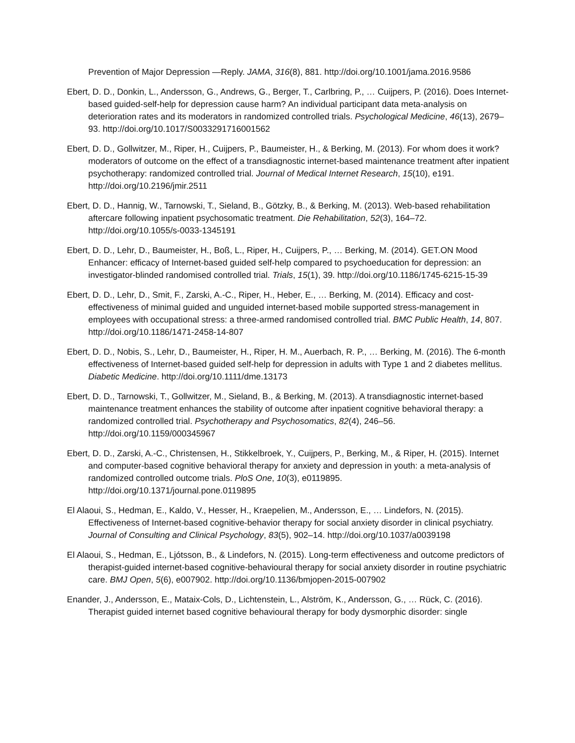Prevention of Major Depression —Reply. JAMA, 316(8), 881. http://doi.org/10.1001/jama.2016.9586
Ebert, D. D., Donkin, L., Andersson, G., Andrews, G., Berger, T., Carlbring, P., … Cuijpers, P. (2016). Does Internet-based guided-self-help for depression cause harm? An individual participant data meta-analysis on deterioration rates and its moderators in randomized controlled trials. Psychological Medicine, 46(13), 2679–93. http://doi.org/10.1017/S0033291716001562
Ebert, D. D., Gollwitzer, M., Riper, H., Cuijpers, P., Baumeister, H., & Berking, M. (2013). For whom does it work? moderators of outcome on the effect of a transdiagnostic internet-based maintenance treatment after inpatient psychotherapy: randomized controlled trial. Journal of Medical Internet Research, 15(10), e191. http://doi.org/10.2196/jmir.2511
Ebert, D. D., Hannig, W., Tarnowski, T., Sieland, B., Götzky, B., & Berking, M. (2013). Web-based rehabilitation aftercare following inpatient psychosomatic treatment. Die Rehabilitation, 52(3), 164–72. http://doi.org/10.1055/s-0033-1345191
Ebert, D. D., Lehr, D., Baumeister, H., Boß, L., Riper, H., Cuijpers, P., … Berking, M. (2014). GET.ON Mood Enhancer: efficacy of Internet-based guided self-help compared to psychoeducation for depression: an investigator-blinded randomised controlled trial. Trials, 15(1), 39. http://doi.org/10.1186/1745-6215-15-39
Ebert, D. D., Lehr, D., Smit, F., Zarski, A.-C., Riper, H., Heber, E., … Berking, M. (2014). Efficacy and cost-effectiveness of minimal guided and unguided internet-based mobile supported stress-management in employees with occupational stress: a three-armed randomised controlled trial. BMC Public Health, 14, 807. http://doi.org/10.1186/1471-2458-14-807
Ebert, D. D., Nobis, S., Lehr, D., Baumeister, H., Riper, H. M., Auerbach, R. P., … Berking, M. (2016). The 6-month effectiveness of Internet-based guided self-help for depression in adults with Type 1 and 2 diabetes mellitus. Diabetic Medicine. http://doi.org/10.1111/dme.13173
Ebert, D. D., Tarnowski, T., Gollwitzer, M., Sieland, B., & Berking, M. (2013). A transdiagnostic internet-based maintenance treatment enhances the stability of outcome after inpatient cognitive behavioral therapy: a randomized controlled trial. Psychotherapy and Psychosomatics, 82(4), 246–56. http://doi.org/10.1159/000345967
Ebert, D. D., Zarski, A.-C., Christensen, H., Stikkelbroek, Y., Cuijpers, P., Berking, M., & Riper, H. (2015). Internet and computer-based cognitive behavioral therapy for anxiety and depression in youth: a meta-analysis of randomized controlled outcome trials. PloS One, 10(3), e0119895. http://doi.org/10.1371/journal.pone.0119895
El Alaoui, S., Hedman, E., Kaldo, V., Hesser, H., Kraepelien, M., Andersson, E., … Lindefors, N. (2015). Effectiveness of Internet-based cognitive-behavior therapy for social anxiety disorder in clinical psychiatry. Journal of Consulting and Clinical Psychology, 83(5), 902–14. http://doi.org/10.1037/a0039198
El Alaoui, S., Hedman, E., Ljótsson, B., & Lindefors, N. (2015). Long-term effectiveness and outcome predictors of therapist-guided internet-based cognitive-behavioural therapy for social anxiety disorder in routine psychiatric care. BMJ Open, 5(6), e007902. http://doi.org/10.1136/bmjopen-2015-007902
Enander, J., Andersson, E., Mataix-Cols, D., Lichtenstein, L., Alström, K., Andersson, G., … Rück, C. (2016). Therapist guided internet based cognitive behavioural therapy for body dysmorphic disorder: single